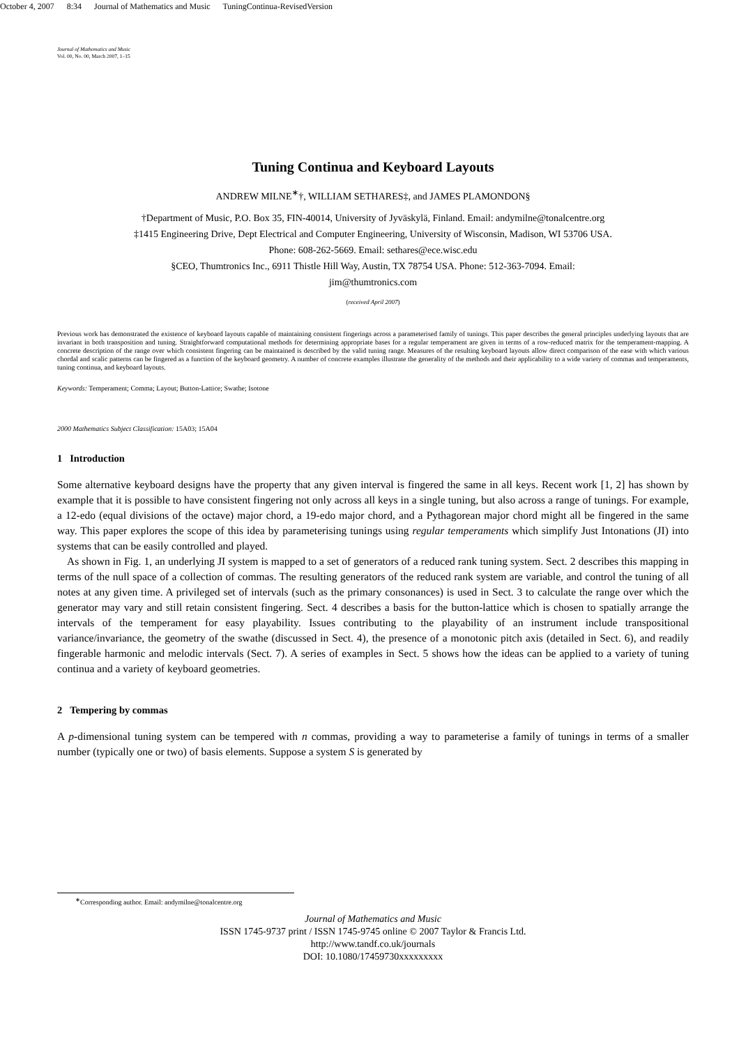October 4, 2007 8:34 Journal of Mathematics and Music TuningContinua-RevisedVersion
Journal of Mathematics and Music
Vol. 00, No. 00, March 2007, 1–15
Tuning Continua and Keyboard Layouts
ANDREW MILNE<sup>∗</sup>†, WILLIAM SETHARES‡, and JAMES PLAMONDON§
†Department of Music, P.O. Box 35, FIN-40014, University of Jyväskylä, Finland. Email: andymilne@tonalcentre.org
‡1415 Engineering Drive, Dept Electrical and Computer Engineering, University of Wisconsin, Madison, WI 53706 USA.
Phone: 608-262-5669. Email: sethares@ece.wisc.edu
§CEO, Thumtronics Inc., 6911 Thistle Hill Way, Austin, TX 78754 USA. Phone: 512-363-7094. Email:
jim@thumtronics.com
(received April 2007)
Previous work has demonstrated the existence of keyboard layouts capable of maintaining consistent fingerings across a parameterised family of tunings. This paper describes the general principles underlying layouts that are invariant in both transposition and tuning. Straightforward computational methods for determining appropriate bases for a regular temperament are given in terms of a row-reduced matrix for the temperament-mapping. A concrete description of the range over which consistent fingering can be maintained is described by the valid tuning range. Measures of the resulting keyboard layouts allow direct comparison of the ease with which various chordal and scalic patterns can be fingered as a function of the keyboard geometry. A number of concrete examples illustrate the generality of the methods and their applicability to a wide variety of commas and temperaments, tuning continua, and keyboard layouts.
Keywords: Temperament; Comma; Layout; Button-Lattice; Swathe; Isotone
2000 Mathematics Subject Classification: 15A03; 15A04
1 Introduction
Some alternative keyboard designs have the property that any given interval is fingered the same in all keys. Recent work [1, 2] has shown by example that it is possible to have consistent fingering not only across all keys in a single tuning, but also across a range of tunings. For example, a 12-edo (equal divisions of the octave) major chord, a 19-edo major chord, and a Pythagorean major chord might all be fingered in the same way. This paper explores the scope of this idea by parameterising tunings using regular temperaments which simplify Just Intonations (JI) into systems that can be easily controlled and played.
As shown in Fig. 1, an underlying JI system is mapped to a set of generators of a reduced rank tuning system. Sect. 2 describes this mapping in terms of the null space of a collection of commas. The resulting generators of the reduced rank system are variable, and control the tuning of all notes at any given time. A privileged set of intervals (such as the primary consonances) is used in Sect. 3 to calculate the range over which the generator may vary and still retain consistent fingering. Sect. 4 describes a basis for the button-lattice which is chosen to spatially arrange the intervals of the temperament for easy playability. Issues contributing to the playability of an instrument include transpositional variance/invariance, the geometry of the swathe (discussed in Sect. 4), the presence of a monotonic pitch axis (detailed in Sect. 6), and readily fingerable harmonic and melodic intervals (Sect. 7). A series of examples in Sect. 5 shows how the ideas can be applied to a variety of tuning continua and a variety of keyboard geometries.
2 Tempering by commas
A p-dimensional tuning system can be tempered with n commas, providing a way to parameterise a family of tunings in terms of a smaller number (typically one or two) of basis elements. Suppose a system S is generated by
<sup>∗</sup>Corresponding author. Email: andymilne@tonalcentre.org
Journal of Mathematics and Music
ISSN 1745-9737 print / ISSN 1745-9745 online © 2007 Taylor & Francis Ltd.
http://www.tandf.co.uk/journals
DOI: 10.1080/17459730xxxxxxxxx